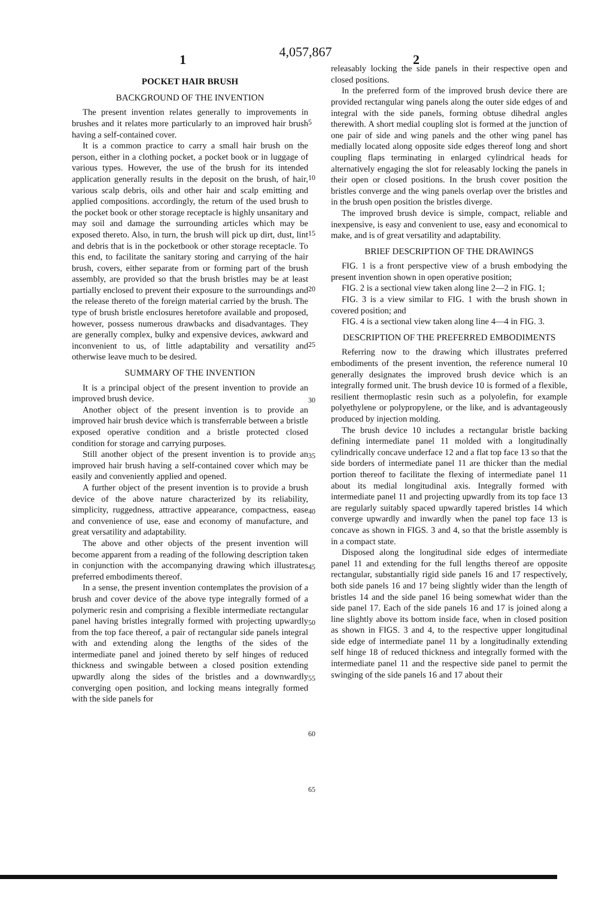4,057,867
1 2
POCKET HAIR BRUSH
BACKGROUND OF THE INVENTION
The present invention relates generally to improvements in brushes and it relates more particularly to an improved hair brush having a self-contained cover.
It is a common practice to carry a small hair brush on the person, either in a clothing pocket, a pocket book or in luggage of various types. However, the use of the brush for its intended application generally results in the deposit on the brush, of hair, various scalp debris, oils and other hair and scalp emitting and applied compositions. accordingly, the return of the used brush to the pocket book or other storage receptacle is highly unsanitary and may soil and damage the surrounding articles which may be exposed thereto. Also, in turn, the brush will pick up dirt, dust, lint and debris that is in the pocketbook or other storage receptacle. To this end, to facilitate the sanitary storing and carrying of the hair brush, covers, either separate from or forming part of the brush assembly, are provided so that the brush bristles may be at least partially enclosed to prevent their exposure to the surroundings and the release thereto of the foreign material carried by the brush. The type of brush bristle enclosures heretofore available and proposed, however, possess numerous drawbacks and disadvantages. They are generally complex, bulky and expensive devices, awkward and inconvenient to us, of little adaptability and versatility and otherwise leave much to be desired.
SUMMARY OF THE INVENTION
It is a principal object of the present invention to provide an improved brush device.
Another object of the present invention is to provide an improved hair brush device which is transferrable between a bristle exposed operative condition and a bristle protected closed condition for storage and carrying purposes.
Still another object of the present invention is to provide an improved hair brush having a self-contained cover which may be easily and conveniently applied and opened.
A further object of the present invention is to provide a brush device of the above nature characterized by its reliability, simplicity, ruggedness, attractive appearance, compactness, ease and convenience of use, ease and economy of manufacture, and great versatility and adaptability.
The above and other objects of the present invention will become apparent from a reading of the following description taken in conjunction with the accompanying drawing which illustrates preferred embodiments thereof.
In a sense, the present invention contemplates the provision of a brush and cover device of the above type integrally formed of a polymeric resin and comprising a flexible intermediate rectangular panel having bristles integrally formed with projecting upwardly from the top face thereof, a pair of rectangular side panels integral with and extending along the lengths of the sides of the intermediate panel and joined thereto by self hinges of reduced thickness and swingable between a closed position extending upwardly along the sides of the bristles and a downwardly converging open position, and locking means integrally formed with the side panels for
5
10
15
20
25
30
35
40
45
50
55
60
65
releasably locking the side panels in their respective open and closed positions.
In the preferred form of the improved brush device there are provided rectangular wing panels along the outer side edges of and integral with the side panels, forming obtuse dihedral angles therewith. A short medial coupling slot is formed at the junction of one pair of side and wing panels and the other wing panel has medially located along opposite side edges thereof long and short coupling flaps terminating in enlarged cylindrical heads for alternatively engaging the slot for releasably locking the panels in their open or closed positions. In the brush cover position the bristles converge and the wing panels overlap over the bristles and in the brush open position the bristles diverge.
The improved brush device is simple, compact, reliable and inexpensive, is easy and convenient to use, easy and economical to make, and is of great versatility and adaptability.
BRIEF DESCRIPTION OF THE DRAWINGS
FIG. 1 is a front perspective view of a brush embodying the present invention shown in open operative position;
FIG. 2 is a sectional view taken along line 2—2 in FIG. 1;
FIG. 3 is a view similar to FIG. 1 with the brush shown in covered position; and
FIG. 4 is a sectional view taken along line 4—4 in FIG. 3.
DESCRIPTION OF THE PREFERRED EMBODIMENTS
Referring now to the drawing which illustrates preferred embodiments of the present invention, the reference numeral 10 generally designates the improved brush device which is an integrally formed unit. The brush device 10 is formed of a flexible, resilient thermoplastic resin such as a polyolefin, for example polyethylene or polypropylene, or the like, and is advantageously produced by injection molding.
The brush device 10 includes a rectangular bristle backing defining intermediate panel 11 molded with a longitudinally cylindrically concave underface 12 and a flat top face 13 so that the side borders of intermediate panel 11 are thicker than the medial portion thereof to facilitate the flexing of intermediate panel 11 about its medial longitudinal axis. Integrally formed with intermediate panel 11 and projecting upwardly from its top face 13 are regularly suitably spaced upwardly tapered bristles 14 which converge upwardly and inwardly when the panel top face 13 is concave as shown in FIGS. 3 and 4, so that the bristle assembly is in a compact state.
Disposed along the longitudinal side edges of intermediate panel 11 and extending for the full lengths thereof are opposite rectangular, substantially rigid side panels 16 and 17 respectively, both side panels 16 and 17 being slightly wider than the length of bristles 14 and the side panel 16 being somewhat wider than the side panel 17. Each of the side panels 16 and 17 is joined along a line slightly above its bottom inside face, when in closed position as shown in FIGS. 3 and 4, to the respective upper longitudinal side edge of intermediate panel 11 by a longitudinally extending self hinge 18 of reduced thickness and integrally formed with the intermediate panel 11 and the respective side panel to permit the swinging of the side panels 16 and 17 about their